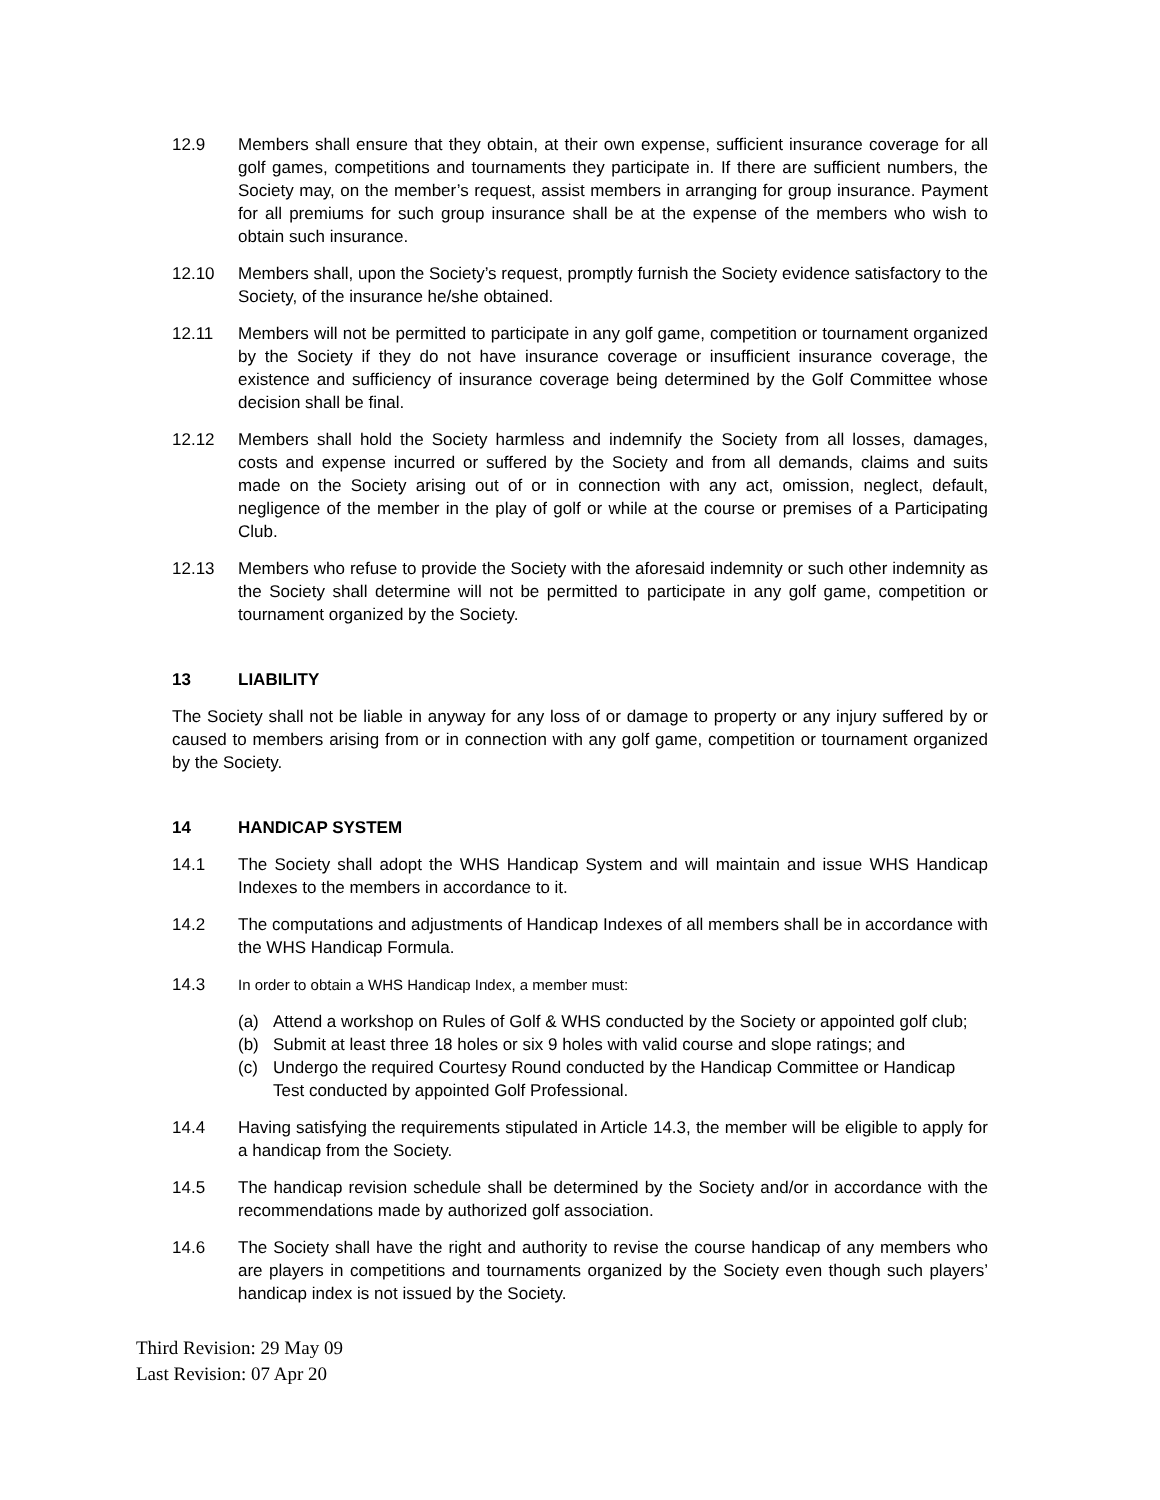12.9 Members shall ensure that they obtain, at their own expense, sufficient insurance coverage for all golf games, competitions and tournaments they participate in. If there are sufficient numbers, the Society may, on the member’s request, assist members in arranging for group insurance. Payment for all premiums for such group insurance shall be at the expense of the members who wish to obtain such insurance.
12.10 Members shall, upon the Society’s request, promptly furnish the Society evidence satisfactory to the Society, of the insurance he/she obtained.
12.11 Members will not be permitted to participate in any golf game, competition or tournament organized by the Society if they do not have insurance coverage or insufficient insurance coverage, the existence and sufficiency of insurance coverage being determined by the Golf Committee whose decision shall be final.
12.12 Members shall hold the Society harmless and indemnify the Society from all losses, damages, costs and expense incurred or suffered by the Society and from all demands, claims and suits made on the Society arising out of or in connection with any act, omission, neglect, default, negligence of the member in the play of golf or while at the course or premises of a Participating Club.
12.13 Members who refuse to provide the Society with the aforesaid indemnity or such other indemnity as the Society shall determine will not be permitted to participate in any golf game, competition or tournament organized by the Society.
13 LIABILITY
The Society shall not be liable in anyway for any loss of or damage to property or any injury suffered by or caused to members arising from or in connection with any golf game, competition or tournament organized by the Society.
14 HANDICAP SYSTEM
14.1 The Society shall adopt the WHS Handicap System and will maintain and issue WHS Handicap Indexes to the members in accordance to it.
14.2 The computations and adjustments of Handicap Indexes of all members shall be in accordance with the WHS Handicap Formula.
14.3 In order to obtain a WHS Handicap Index, a member must:
(a) Attend a workshop on Rules of Golf & WHS conducted by the Society or appointed golf club;
(b) Submit at least three 18 holes or six 9 holes with valid course and slope ratings; and
(c) Undergo the required Courtesy Round conducted by the Handicap Committee or Handicap Test conducted by appointed Golf Professional.
14.4 Having satisfying the requirements stipulated in Article 14.3, the member will be eligible to apply for a handicap from the Society.
14.5 The handicap revision schedule shall be determined by the Society and/or in accordance with the recommendations made by authorized golf association.
14.6 The Society shall have the right and authority to revise the course handicap of any members who are players in competitions and tournaments organized by the Society even though such players’ handicap index is not issued by the Society.
Third Revision: 29 May 09
Last Revision: 07 Apr 20